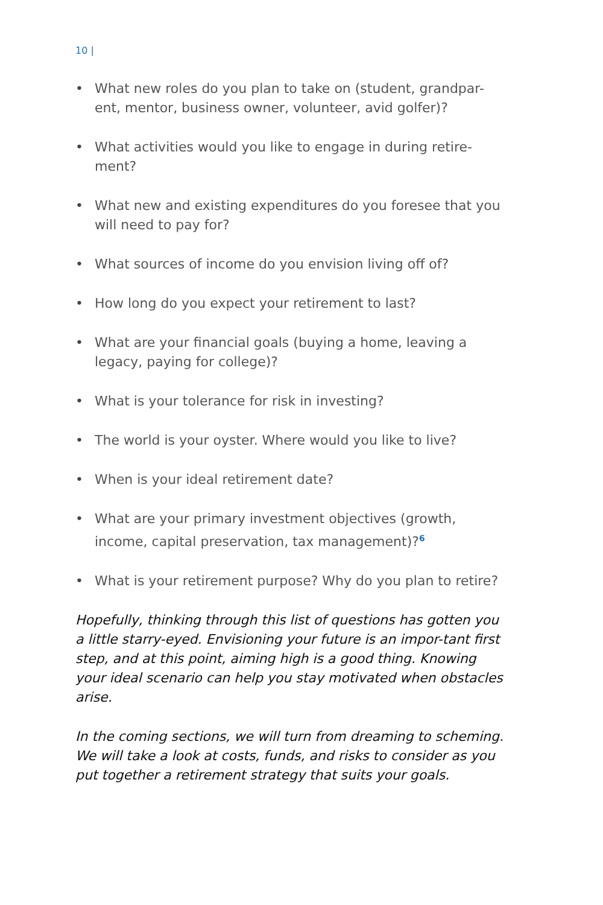10 |
• What new roles do you plan to take on (student, grandpar-ent, mentor, business owner, volunteer, avid golfer)?
• What activities would you like to engage in during retire-ment?
• What new and existing expenditures do you foresee that you will need to pay for?
• What sources of income do you envision living off of?
• How long do you expect your retirement to last?
• What are your financial goals (buying a home, leaving a legacy, paying for college)?
• What is your tolerance for risk in investing?
• The world is your oyster. Where would you like to live?
• When is your ideal retirement date?
• What are your primary investment objectives (growth, income, capital preservation, tax management)?<sup>6</sup>
• What is your retirement purpose? Why do you plan to retire?
Hopefully, thinking through this list of questions has gotten you a little starry-eyed. Envisioning your future is an impor-tant first step, and at this point, aiming high is a good thing. Knowing your ideal scenario can help you stay motivated when obstacles arise.
In the coming sections, we will turn from dreaming to scheming. We will take a look at costs, funds, and risks to consider as you put together a retirement strategy that suits your goals.